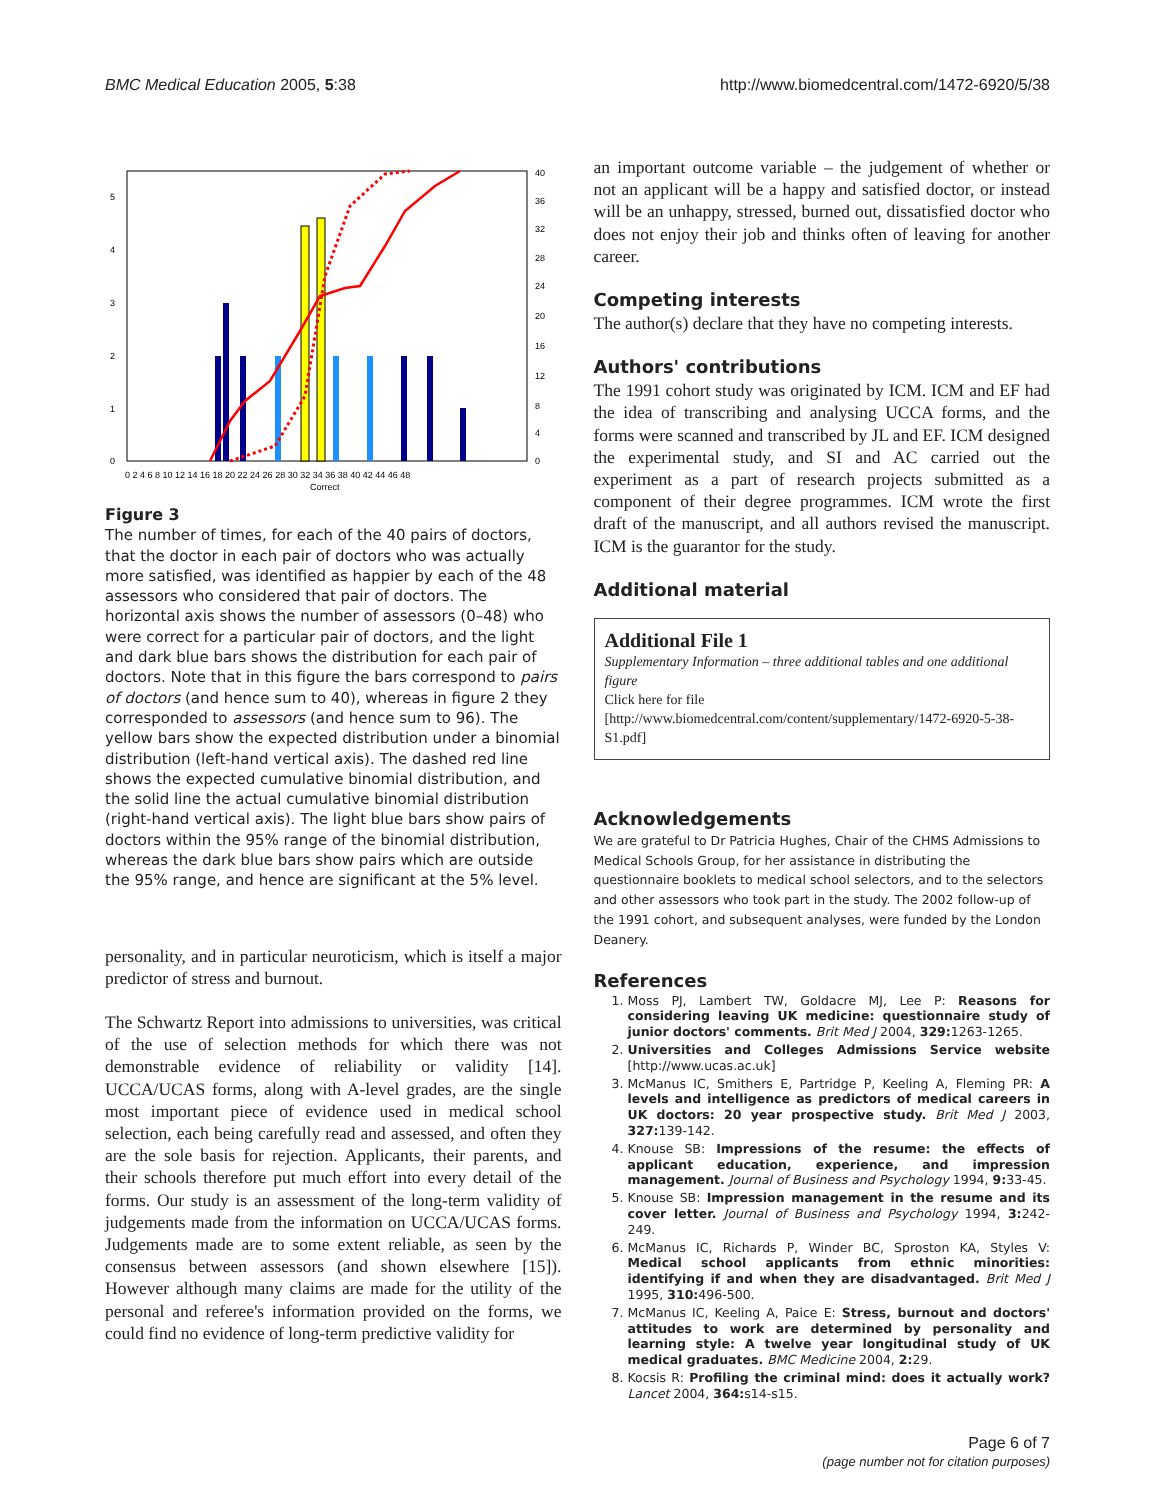BMC Medical Education 2005, 5:38 http://www.biomedcentral.com/1472-6920/5/38
5
4
3
2
1
0
40
36
32
28
24
20
16
12
8
4
0
0 2 4 6 8 10 12 14 16 18 20 22 24 26 28 30 32 34 36 38 40 42 44 46 48
Correct
Figure 3
The number of times, for each of the 40 pairs of doctors, that the doctor in each pair of doctors who was actually more satisfied, was identified as happier by each of the 48 assessors who considered that pair of doctors. The horizontal axis shows the number of assessors (0–48) who were correct for a particular pair of doctors, and the light and dark blue bars shows the distribution for each pair of doctors. Note that in this figure the bars correspond to pairs of doctors (and hence sum to 40), whereas in figure 2 they corresponded to assessors (and hence sum to 96). The yellow bars show the expected distribution under a binomial distribution (left-hand vertical axis). The dashed red line shows the expected cumulative binomial distribution, and the solid line the actual cumulative binomial distribution (right-hand vertical axis). The light blue bars show pairs of doctors within the 95% range of the binomial distribution, whereas the dark blue bars show pairs which are outside the 95% range, and hence are significant at the 5% level.
personality, and in particular neuroticism, which is itself a major predictor of stress and burnout.
The Schwartz Report into admissions to universities, was critical of the use of selection methods for which there was not demonstrable evidence of reliability or validity [14]. UCCA/UCAS forms, along with A-level grades, are the single most important piece of evidence used in medical school selection, each being carefully read and assessed, and often they are the sole basis for rejection. Applicants, their parents, and their schools therefore put much effort into every detail of the forms. Our study is an assessment of the long-term validity of judgements made from the information on UCCA/UCAS forms. Judgements made are to some extent reliable, as seen by the consensus between assessors (and shown elsewhere [15]). However although many claims are made for the utility of the personal and referee's information provided on the forms, we could find no evidence of long-term predictive validity for
an important outcome variable – the judgement of whether or not an applicant will be a happy and satisfied doctor, or instead will be an unhappy, stressed, burned out, dissatisfied doctor who does not enjoy their job and thinks often of leaving for another career.
Competing interests
The author(s) declare that they have no competing interests.
Authors' contributions
The 1991 cohort study was originated by ICM. ICM and EF had the idea of transcribing and analysing UCCA forms, and the forms were scanned and transcribed by JL and EF. ICM designed the experimental study, and SI and AC carried out the experiment as a part of research projects submitted as a component of their degree programmes. ICM wrote the first draft of the manuscript, and all authors revised the manuscript. ICM is the guarantor for the study.
Additional material
Additional File 1
Supplementary Information – three additional tables and one additional figure
Click here for file
[http://www.biomedcentral.com/content/supplementary/1472-6920-5-38-S1.pdf]
Acknowledgements
We are grateful to Dr Patricia Hughes, Chair of the CHMS Admissions to Medical Schools Group, for her assistance in distributing the questionnaire booklets to medical school selectors, and to the selectors and other assessors who took part in the study. The 2002 follow-up of the 1991 cohort, and subsequent analyses, were funded by the London Deanery.
References
1. Moss PJ, Lambert TW, Goldacre MJ, Lee P: Reasons for considering leaving UK medicine: questionnaire study of junior doctors' comments. Brit Med J 2004, 329: 1263-1265.
2. Universities and Colleges Admissions Service website [http://www.ucas.ac.uk]
3. McManus IC, Smithers E, Partridge P, Keeling A, Fleming PR: A levels and intelligence as predictors of medical careers in UK doctors: 20 year prospective study. Brit Med J 2003, 327: 139-142.
4. Knouse SB: Impressions of the resume: the effects of applicant education, experience, and impression management. Journal of Business and Psychology 1994, 9: 33-45.
5. Knouse SB: Impression management in the resume and its cover letter. Journal of Business and Psychology 1994, 3: 242-249.
6. McManus IC, Richards P, Winder BC, Sproston KA, Styles V: Medical school applicants from ethnic minorities: identifying if and when they are disadvantaged. Brit Med J 1995, 310: 496-500.
7. McManus IC, Keeling A, Paice E: Stress, burnout and doctors' attitudes to work are determined by personality and learning style: A twelve year longitudinal study of UK medical graduates. BMC Medicine 2004, 2: 29.
8. Kocsis R: Profiling the criminal mind: does it actually work? Lancet 2004, 364: s14-s15.
Page 6 of 7
(page number not for citation purposes)